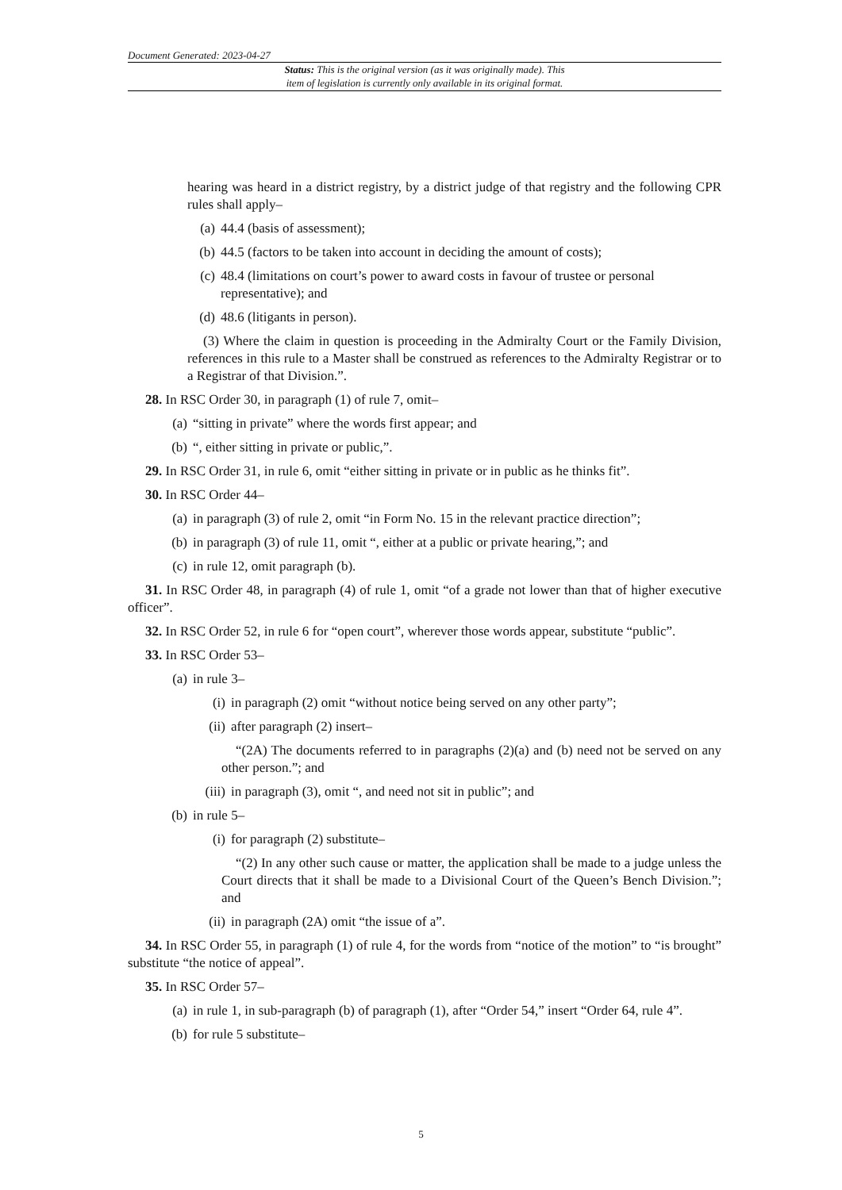Document Generated: 2023-04-27
Status: This is the original version (as it was originally made). This
item of legislation is currently only available in its original format.
hearing was heard in a district registry, by a district judge of that registry and the following CPR rules shall apply–
(a) 44.4 (basis of assessment);
(b) 44.5 (factors to be taken into account in deciding the amount of costs);
(c) 48.4 (limitations on court’s power to award costs in favour of trustee or personal representative); and
(d) 48.6 (litigants in person).
(3) Where the claim in question is proceeding in the Admiralty Court or the Family Division, references in this rule to a Master shall be construed as references to the Admiralty Registrar or to a Registrar of that Division.”.
28. In RSC Order 30, in paragraph (1) of rule 7, omit–
(a) “sitting in private” where the words first appear; and
(b) “, either sitting in private or public,”.
29. In RSC Order 31, in rule 6, omit “either sitting in private or in public as he thinks fit”.
30. In RSC Order 44–
(a) in paragraph (3) of rule 2, omit “in Form No. 15 in the relevant practice direction”;
(b) in paragraph (3) of rule 11, omit “, either at a public or private hearing,”; and
(c) in rule 12, omit paragraph (b).
31. In RSC Order 48, in paragraph (4) of rule 1, omit “of a grade not lower than that of higher executive officer”.
32. In RSC Order 52, in rule 6 for “open court”, wherever those words appear, substitute “public”.
33. In RSC Order 53–
(a) in rule 3–
(i) in paragraph (2) omit “without notice being served on any other party”;
(ii) after paragraph (2) insert–
“(2A) The documents referred to in paragraphs (2)(a) and (b) need not be served on any other person.”; and
(iii) in paragraph (3), omit “, and need not sit in public”; and
(b) in rule 5–
(i) for paragraph (2) substitute–
“(2) In any other such cause or matter, the application shall be made to a judge unless the Court directs that it shall be made to a Divisional Court of the Queen’s Bench Division.”; and
(ii) in paragraph (2A) omit “the issue of a”.
34. In RSC Order 55, in paragraph (1) of rule 4, for the words from “notice of the motion” to “is brought” substitute “the notice of appeal”.
35. In RSC Order 57–
(a) in rule 1, in sub-paragraph (b) of paragraph (1), after “Order 54,” insert “Order 64, rule 4”.
(b) for rule 5 substitute–
5